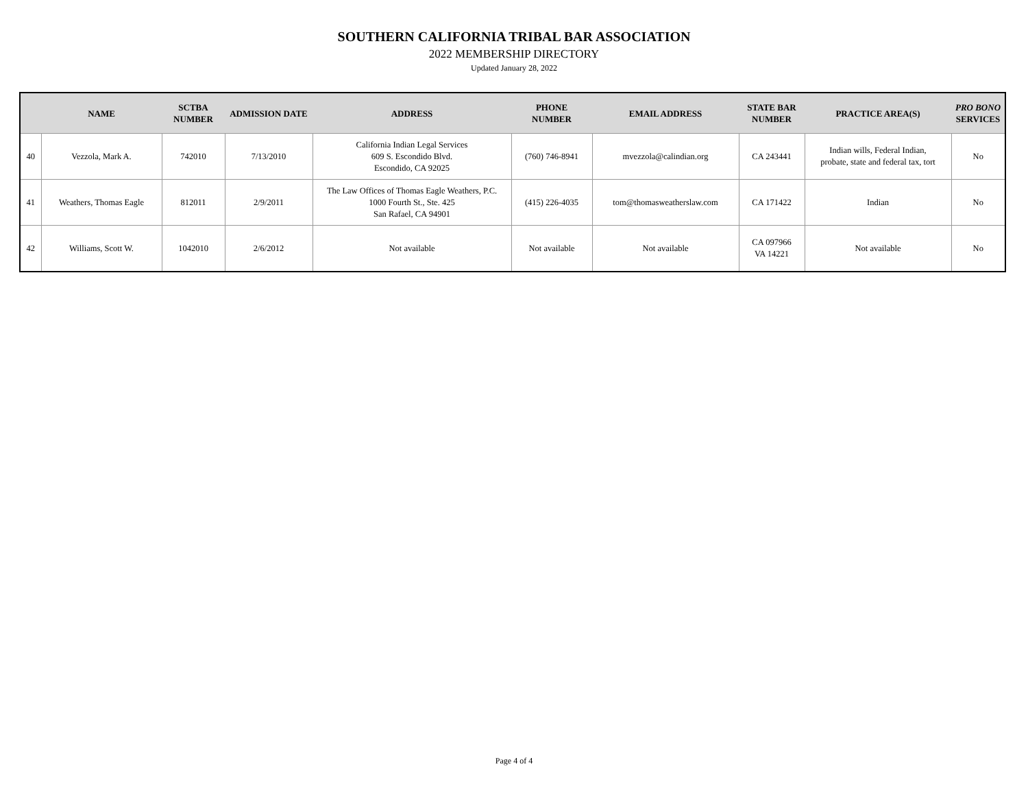SOUTHERN CALIFORNIA TRIBAL BAR ASSOCIATION
2022 MEMBERSHIP DIRECTORY
Updated January 28, 2022
| | NAME | SCTBA NUMBER | ADMISSION DATE | ADDRESS | PHONE NUMBER | EMAIL ADDRESS | STATE BAR NUMBER | PRACTICE AREA(S) | PRO BONO SERVICES |
| --- | --- | --- | --- | --- | --- | --- | --- | --- | --- |
| 40 | Vezzola, Mark A. | 742010 | 7/13/2010 | California Indian Legal Services 609 S. Escondido Blvd. Escondido, CA 92025 | (760) 746-8941 | mvezzola@calindian.org | CA 243441 | Indian wills, Federal Indian, probate, state and federal tax, tort | No |
| 41 | Weathers, Thomas Eagle | 812011 | 2/9/2011 | The Law Offices of Thomas Eagle Weathers, P.C. 1000 Fourth St., Ste. 425 San Rafael, CA 94901 | (415) 226-4035 | tom@thomasweatherslaw.com | CA 171422 | Indian | No |
| 42 | Williams, Scott W. | 1042010 | 2/6/2012 | Not available | Not available | Not available | CA 097966 VA 14221 | Not available | No |
Page 4 of 4